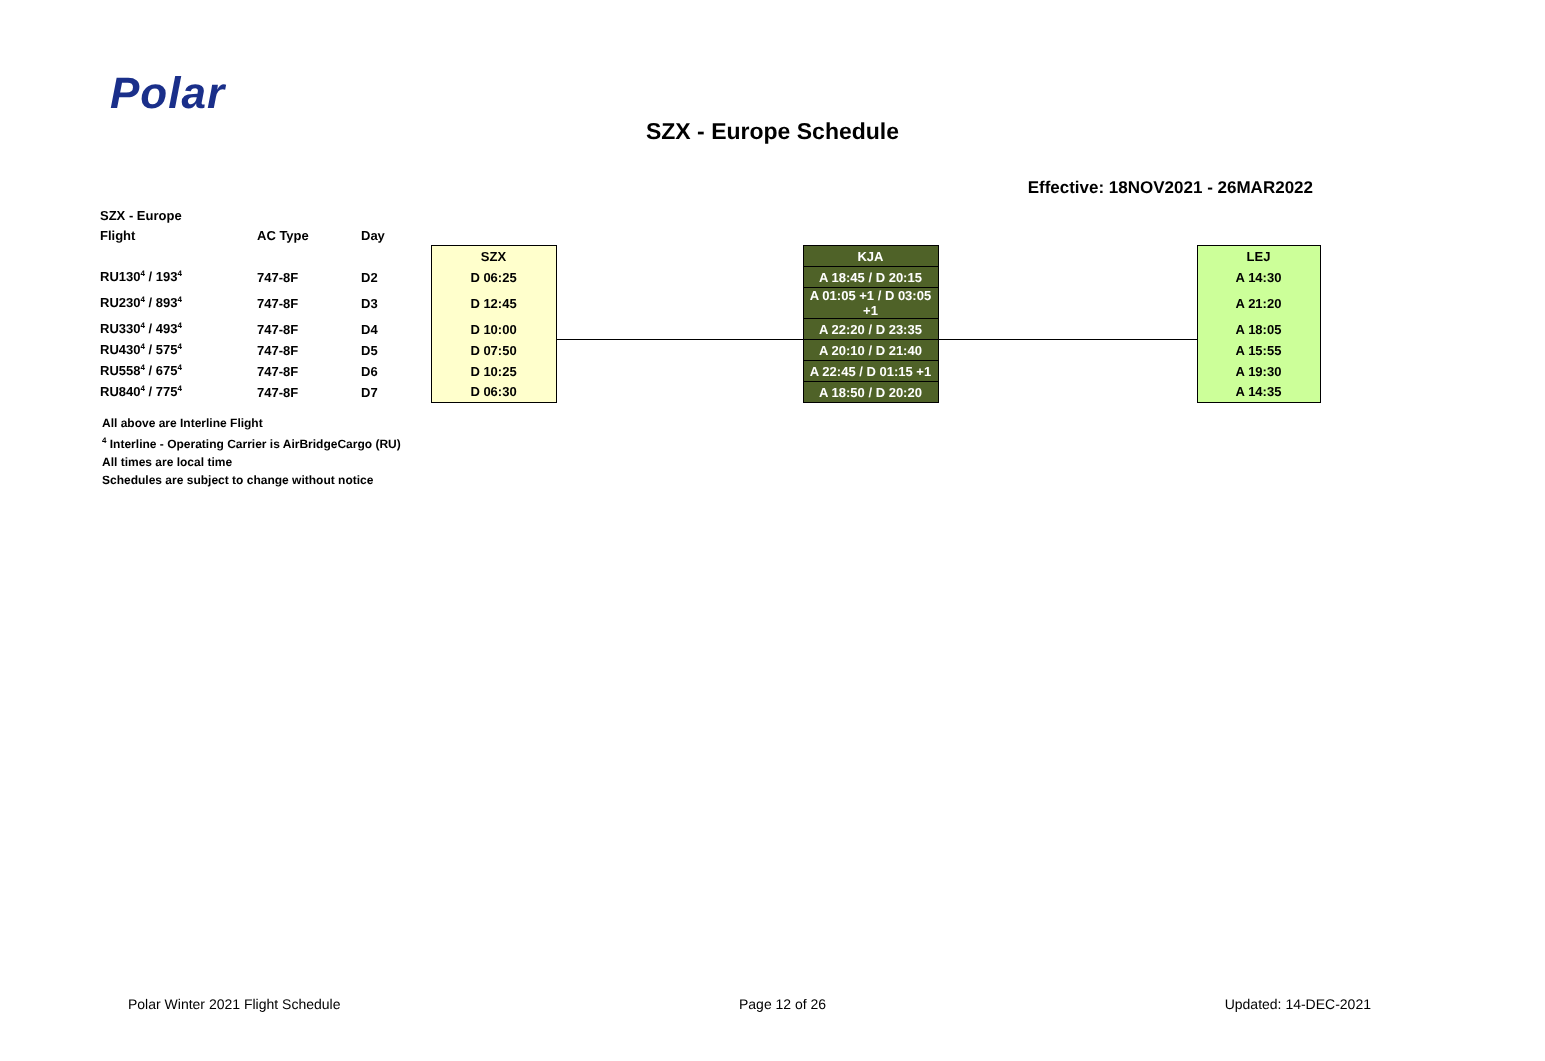Polar
SZX - Europe Schedule
Effective: 18NOV2021 - 26MAR2022
| SZX - Europe | | | | | | | |
| --- | --- | --- | --- | --- | --- | --- | --- |
| Flight | AC Type | Day | | | | | |
| | | | SZX | | KJA | | LEJ |
| RU130<sup>4</sup> / 193<sup>4</sup> | 747-8F | D2 | D 06:25 | | A 18:45 / D 20:15 | | A 14:30 |
| RU230<sup>4</sup> / 893<sup>4</sup> | 747-8F | D3 | D 12:45 | | A 01:05 +1 / D 03:05 +1 | | A 21:20 |
| RU330<sup>4</sup> / 493<sup>4</sup> | 747-8F | D4 | D 10:00 | | A 22:20 / D 23:35 | | A 18:05 |
| RU430<sup>4</sup> / 575<sup>4</sup> | 747-8F | D5 | D 07:50 | | A 20:10 / D 21:40 | | A 15:55 |
| RU558<sup>4</sup> / 675<sup>4</sup> | 747-8F | D6 | D 10:25 | | A 22:45 / D 01:15 +1 | | A 19:30 |
| RU840<sup>4</sup> / 775<sup>4</sup> | 747-8F | D7 | D 06:30 | | A 18:50 / D 20:20 | | A 14:35 |
All above are Interline Flight
<sup>4</sup> Interline - Operating Carrier is AirBridgeCargo (RU)
All times are local time
Schedules are subject to change without notice
Polar Winter 2021 Flight Schedule Page 12 of 26 Updated: 14-DEC-2021